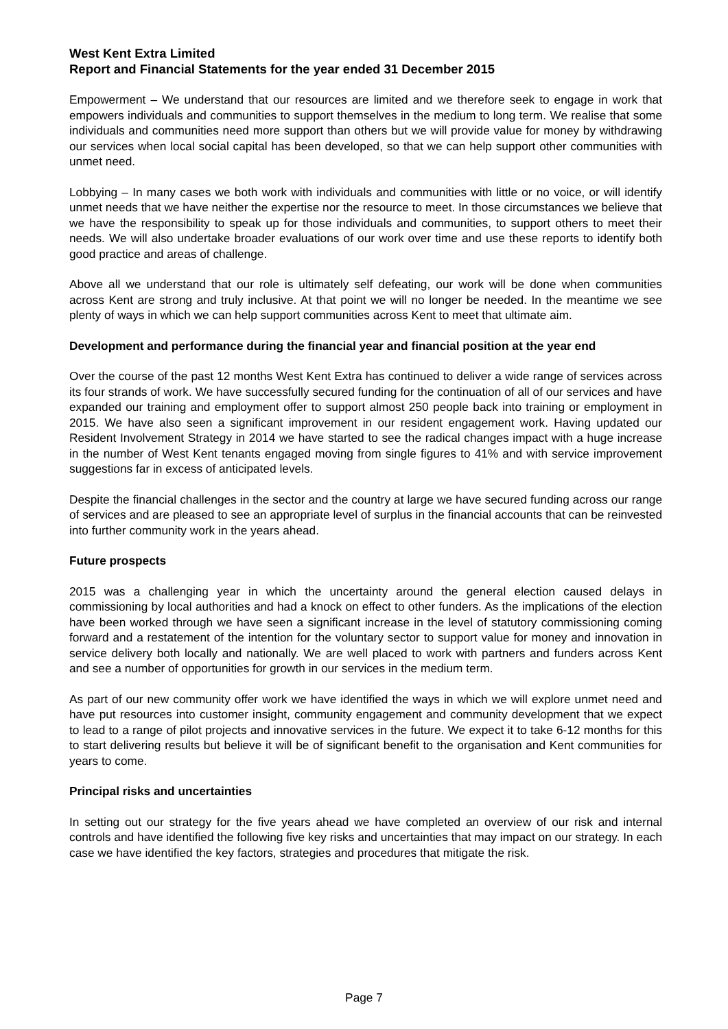West Kent Extra Limited
Report and Financial Statements for the year ended 31 December 2015
Empowerment – We understand that our resources are limited and we therefore seek to engage in work that empowers individuals and communities to support themselves in the medium to long term. We realise that some individuals and communities need more support than others but we will provide value for money by withdrawing our services when local social capital has been developed, so that we can help support other communities with unmet need.
Lobbying – In many cases we both work with individuals and communities with little or no voice, or will identify unmet needs that we have neither the expertise nor the resource to meet. In those circumstances we believe that we have the responsibility to speak up for those individuals and communities, to support others to meet their needs. We will also undertake broader evaluations of our work over time and use these reports to identify both good practice and areas of challenge.
Above all we understand that our role is ultimately self defeating, our work will be done when communities across Kent are strong and truly inclusive. At that point we will no longer be needed. In the meantime we see plenty of ways in which we can help support communities across Kent to meet that ultimate aim.
Development and performance during the financial year and financial position at the year end
Over the course of the past 12 months West Kent Extra has continued to deliver a wide range of services across its four strands of work. We have successfully secured funding for the continuation of all of our services and have expanded our training and employment offer to support almost 250 people back into training or employment in 2015. We have also seen a significant improvement in our resident engagement work. Having updated our Resident Involvement Strategy in 2014 we have started to see the radical changes impact with a huge increase in the number of West Kent tenants engaged moving from single figures to 41% and with service improvement suggestions far in excess of anticipated levels.
Despite the financial challenges in the sector and the country at large we have secured funding across our range of services and are pleased to see an appropriate level of surplus in the financial accounts that can be reinvested into further community work in the years ahead.
Future prospects
2015 was a challenging year in which the uncertainty around the general election caused delays in commissioning by local authorities and had a knock on effect to other funders. As the implications of the election have been worked through we have seen a significant increase in the level of statutory commissioning coming forward and a restatement of the intention for the voluntary sector to support value for money and innovation in service delivery both locally and nationally. We are well placed to work with partners and funders across Kent and see a number of opportunities for growth in our services in the medium term.
As part of our new community offer work we have identified the ways in which we will explore unmet need and have put resources into customer insight, community engagement and community development that we expect to lead to a range of pilot projects and innovative services in the future. We expect it to take 6-12 months for this to start delivering results but believe it will be of significant benefit to the organisation and Kent communities for years to come.
Principal risks and uncertainties
In setting out our strategy for the five years ahead we have completed an overview of our risk and internal controls and have identified the following five key risks and uncertainties that may impact on our strategy. In each case we have identified the key factors, strategies and procedures that mitigate the risk.
Page 7